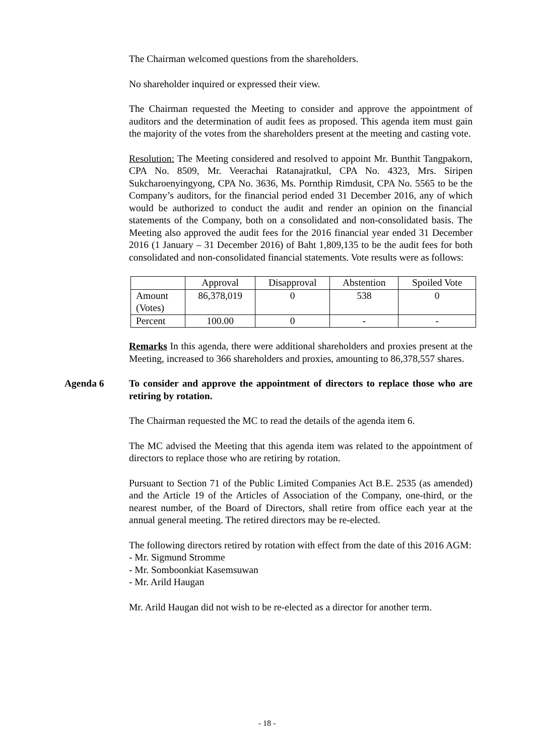The Chairman welcomed questions from the shareholders.
No shareholder inquired or expressed their view.
The Chairman requested the Meeting to consider and approve the appointment of auditors and the determination of audit fees as proposed. This agenda item must gain the majority of the votes from the shareholders present at the meeting and casting vote.
Resolution: The Meeting considered and resolved to appoint Mr. Bunthit Tangpakorn, CPA No. 8509, Mr. Veerachai Ratanajratkul, CPA No. 4323, Mrs. Siripen Sukcharoenyingyong, CPA No. 3636, Ms. Pornthip Rimdusit, CPA No. 5565 to be the Company’s auditors, for the financial period ended 31 December 2016, any of which would be authorized to conduct the audit and render an opinion on the financial statements of the Company, both on a consolidated and non-consolidated basis. The Meeting also approved the audit fees for the 2016 financial year ended 31 December 2016 (1 January – 31 December 2016) of Baht 1,809,135 to be the audit fees for both consolidated and non-consolidated financial statements. Vote results were as follows:
| | Approval | Disapproval | Abstention | Spoiled Vote |
| Amount (Votes) | 86,378,019 | 0 | 538 | 0 |
| Percent | 100.00 | 0 | - | - |
Remarks In this agenda, there were additional shareholders and proxies present at the Meeting, increased to 366 shareholders and proxies, amounting to 86,378,557 shares.
Agenda 6 To consider and approve the appointment of directors to replace those who are retiring by rotation.
The Chairman requested the MC to read the details of the agenda item 6.
The MC advised the Meeting that this agenda item was related to the appointment of directors to replace those who are retiring by rotation.
Pursuant to Section 71 of the Public Limited Companies Act B.E. 2535 (as amended) and the Article 19 of the Articles of Association of the Company, one-third, or the nearest number, of the Board of Directors, shall retire from office each year at the annual general meeting. The retired directors may be re-elected.
The following directors retired by rotation with effect from the date of this 2016 AGM:
- Mr. Sigmund Stromme
- Mr. Somboonkiat Kasemsuwan
- Mr. Arild Haugan
Mr. Arild Haugan did not wish to be re-elected as a director for another term.
- 18 -